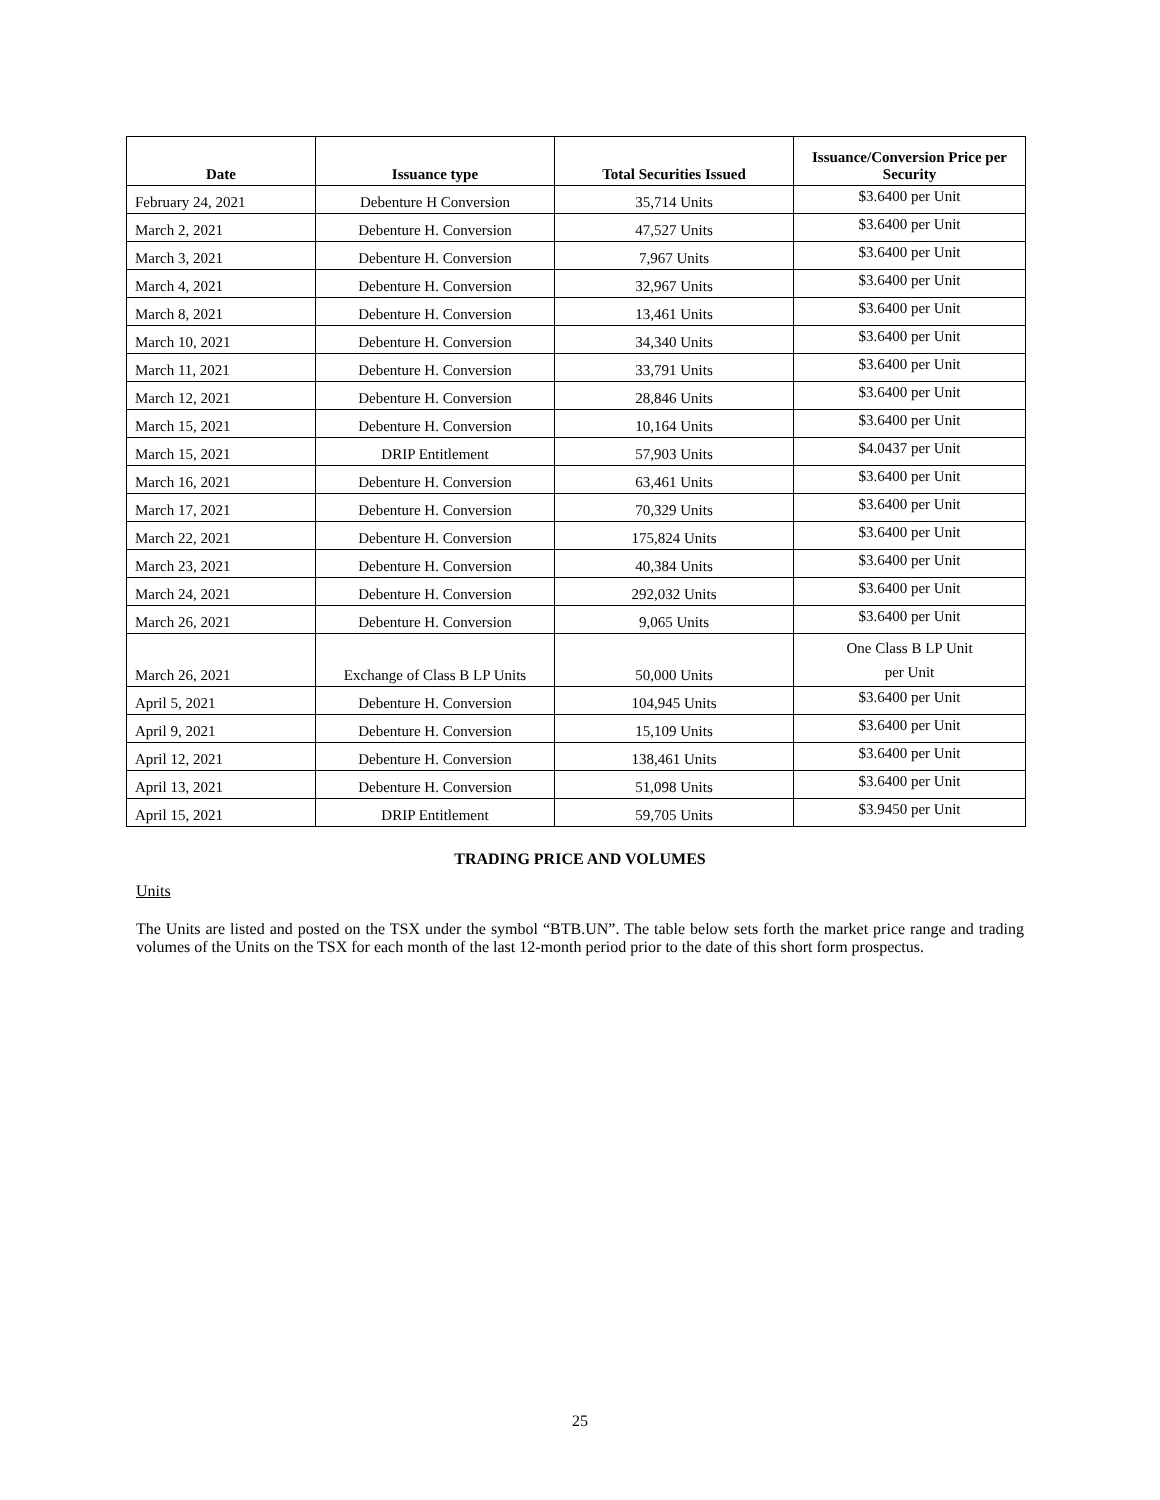| Date | Issuance type | Total Securities Issued | Issuance/Conversion Price per Security |
| --- | --- | --- | --- |
| February 24, 2021 | Debenture H Conversion | 35,714 Units | $3.6400 per Unit |
| March 2, 2021 | Debenture H. Conversion | 47,527 Units | $3.6400 per Unit |
| March 3, 2021 | Debenture H. Conversion | 7,967 Units | $3.6400 per Unit |
| March 4, 2021 | Debenture H. Conversion | 32,967 Units | $3.6400 per Unit |
| March 8, 2021 | Debenture H. Conversion | 13,461 Units | $3.6400 per Unit |
| March 10, 2021 | Debenture H. Conversion | 34,340 Units | $3.6400 per Unit |
| March 11, 2021 | Debenture H. Conversion | 33,791 Units | $3.6400 per Unit |
| March 12, 2021 | Debenture H. Conversion | 28,846 Units | $3.6400 per Unit |
| March 15, 2021 | Debenture H. Conversion | 10,164 Units | $3.6400 per Unit |
| March 15, 2021 | DRIP Entitlement | 57,903 Units | $4.0437 per Unit |
| March 16, 2021 | Debenture H. Conversion | 63,461 Units | $3.6400 per Unit |
| March 17, 2021 | Debenture H. Conversion | 70,329 Units | $3.6400 per Unit |
| March 22, 2021 | Debenture H. Conversion | 175,824 Units | $3.6400 per Unit |
| March 23, 2021 | Debenture H. Conversion | 40,384 Units | $3.6400 per Unit |
| March 24, 2021 | Debenture H. Conversion | 292,032 Units | $3.6400 per Unit |
| March 26, 2021 | Debenture H. Conversion | 9,065 Units | $3.6400 per Unit |
| March 26, 2021 | Exchange of Class B LP Units | 50,000 Units | One Class B LP Unit per Unit |
| April 5, 2021 | Debenture H. Conversion | 104,945 Units | $3.6400 per Unit |
| April 9, 2021 | Debenture H. Conversion | 15,109 Units | $3.6400 per Unit |
| April 12, 2021 | Debenture H. Conversion | 138,461 Units | $3.6400 per Unit |
| April 13, 2021 | Debenture H. Conversion | 51,098 Units | $3.6400 per Unit |
| April 15, 2021 | DRIP Entitlement | 59,705 Units | $3.9450 per Unit |
TRADING PRICE AND VOLUMES
Units
The Units are listed and posted on the TSX under the symbol “BTB.UN”. The table below sets forth the market price range and trading volumes of the Units on the TSX for each month of the last 12-month period prior to the date of this short form prospectus.
25